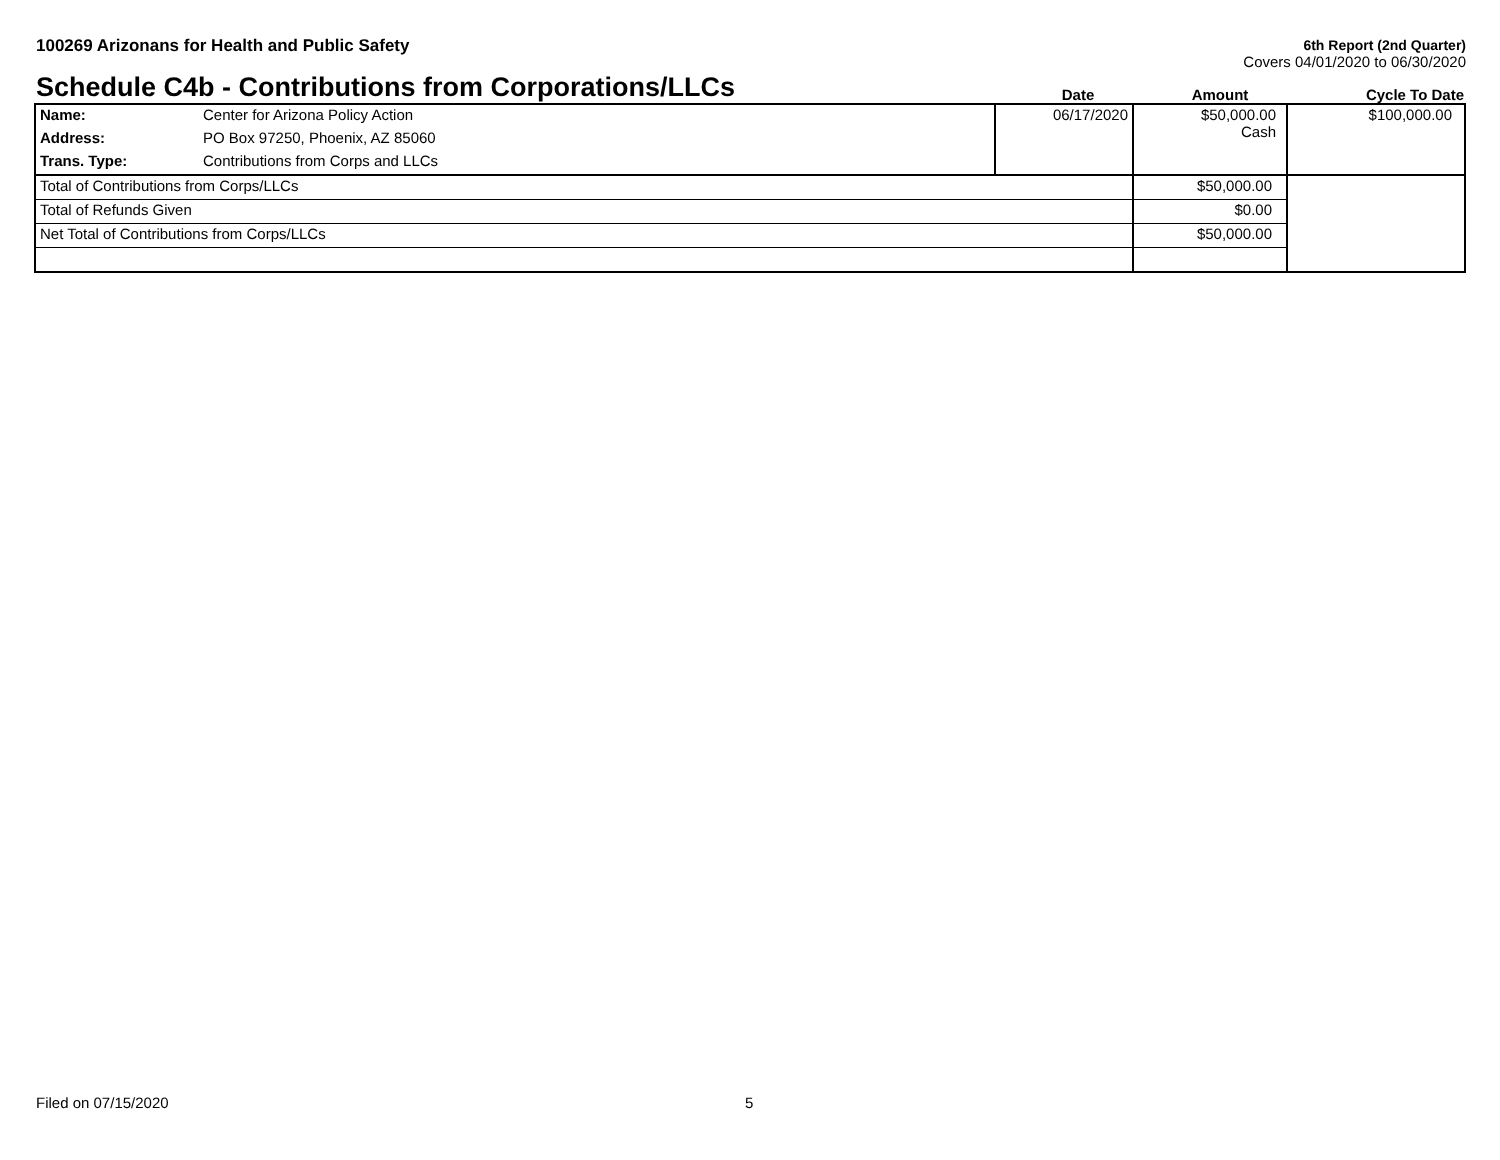100269 Arizonans for Health and Public Safety
6th Report (2nd Quarter)
Covers 04/01/2020 to 06/30/2020
Schedule C4b - Contributions from Corporations/LLCs
Date
Amount
Cycle To Date
| Name: | Center for Arizona Policy Action | 06/17/2020 | $50,000.00 Cash | $100,000.00 |
| Address: | PO Box 97250, Phoenix, AZ 85060 | | | |
| Trans. Type: | Contributions from Corps and LLCs | | | |
| Total of Contributions from Corps/LLCs | | | $50,000.00 | |
| Total of Refunds Given | | | $0.00 | |
| Net Total of Contributions from Corps/LLCs | | | $50,000.00 | |
Filed on 07/15/2020 5